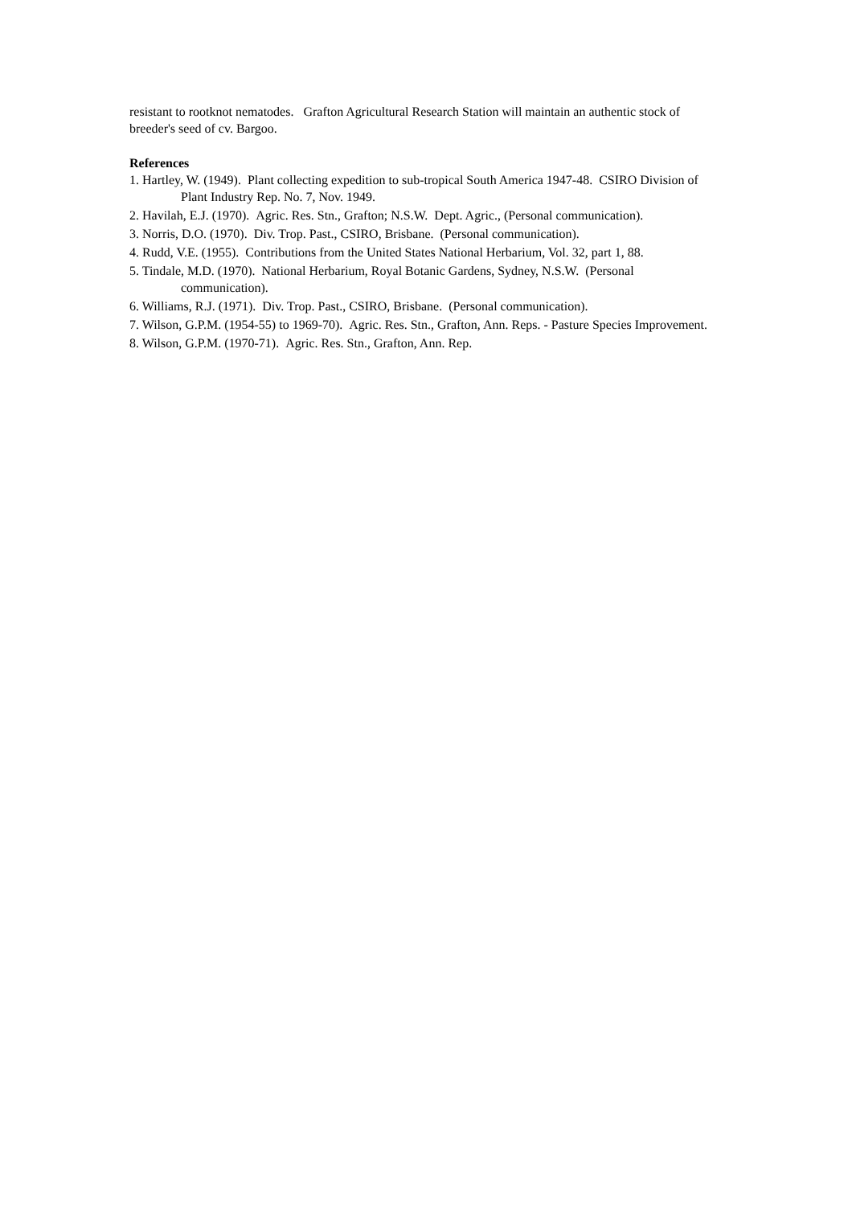resistant to rootknot nematodes. Grafton Agricultural Research Station will maintain an authentic stock of breeder's seed of cv. Bargoo.
References
1. Hartley, W. (1949). Plant collecting expedition to sub-tropical South America 1947-48. CSIRO Division of Plant Industry Rep. No. 7, Nov. 1949.
2. Havilah, E.J. (1970). Agric. Res. Stn., Grafton; N.S.W. Dept. Agric., (Personal communication).
3. Norris, D.O. (1970). Div. Trop. Past., CSIRO, Brisbane. (Personal communication).
4. Rudd, V.E. (1955). Contributions from the United States National Herbarium, Vol. 32, part 1, 88.
5. Tindale, M.D. (1970). National Herbarium, Royal Botanic Gardens, Sydney, N.S.W. (Personal communication).
6. Williams, R.J. (1971). Div. Trop. Past., CSIRO, Brisbane. (Personal communication).
7. Wilson, G.P.M. (1954-55) to 1969-70). Agric. Res. Stn., Grafton, Ann. Reps. - Pasture Species Improvement.
8. Wilson, G.P.M. (1970-71). Agric. Res. Stn., Grafton, Ann. Rep.